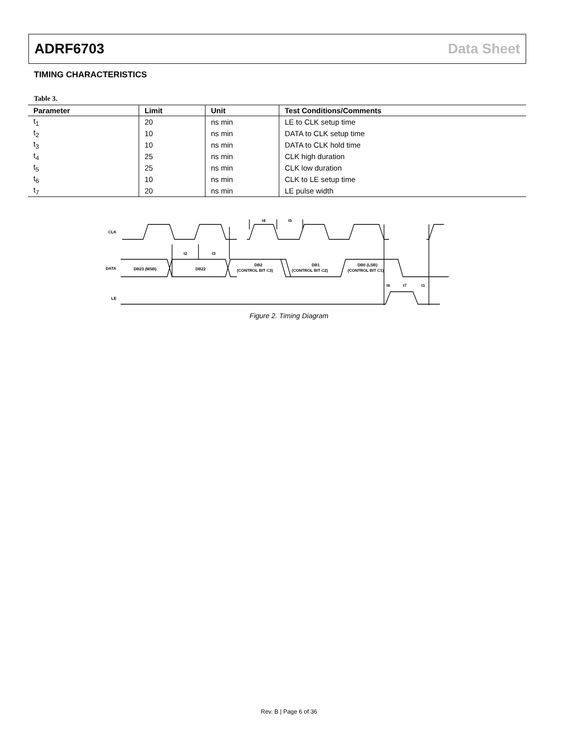ADRF6703 Data Sheet
TIMING CHARACTERISTICS
Table 3.
| Parameter | Limit | Unit | Test Conditions/Comments |
| --- | --- | --- | --- |
| t<sub>1</sub> | 20 | ns min | LE to CLK setup time |
| t<sub>2</sub> | 10 | ns min | DATA to CLK setup time |
| t<sub>3</sub> | 10 | ns min | DATA to CLK hold time |
| t<sub>4</sub> | 25 | ns min | CLK high duration |
| t<sub>5</sub> | 25 | ns min | CLK low duration |
| t<sub>6</sub> | 10 | ns min | CLK to LE setup time |
| t<sub>7</sub> | 20 | ns min | LE pulse width |
CLK
DATA
LE
DB23 (MSB)
DB22
DB2
(CONTROL BIT C3)
DB1
(CONTROL BIT C2)
DB0 (LSB)
(CONTROL BIT C1)
t4
t5
t2
t3
t6
t7
t1
Figure 2. Timing Diagram
Rev. B | Page 6 of 36